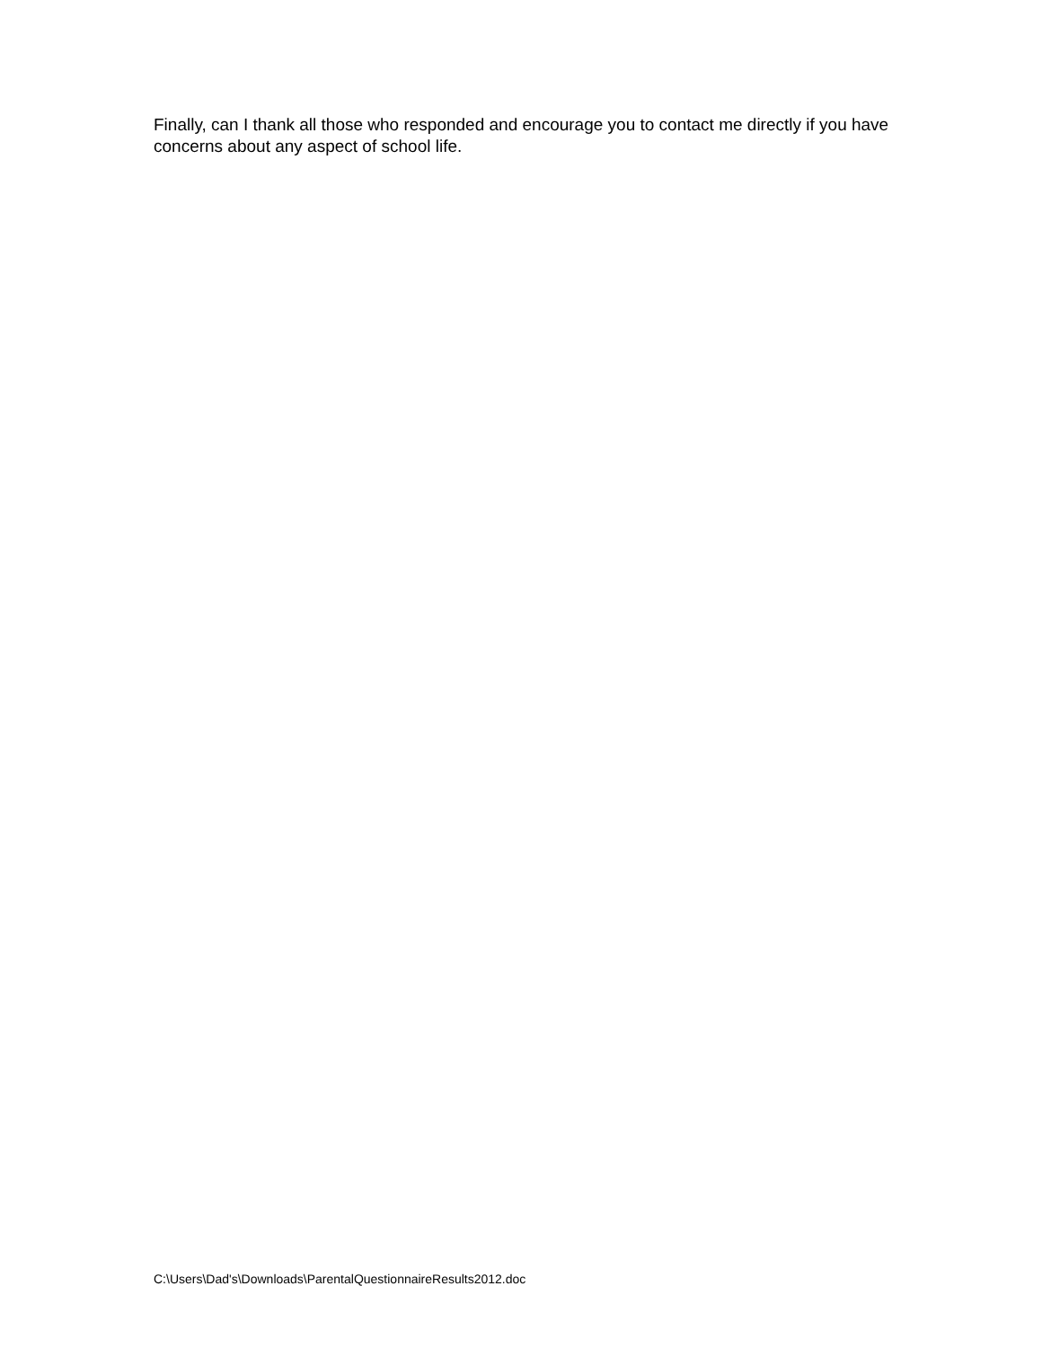Finally, can I thank all those who responded and encourage you to contact me directly if you have concerns about any aspect of school life.
C:\Users\Dad's\Downloads\ParentalQuestionnaireResults2012.doc